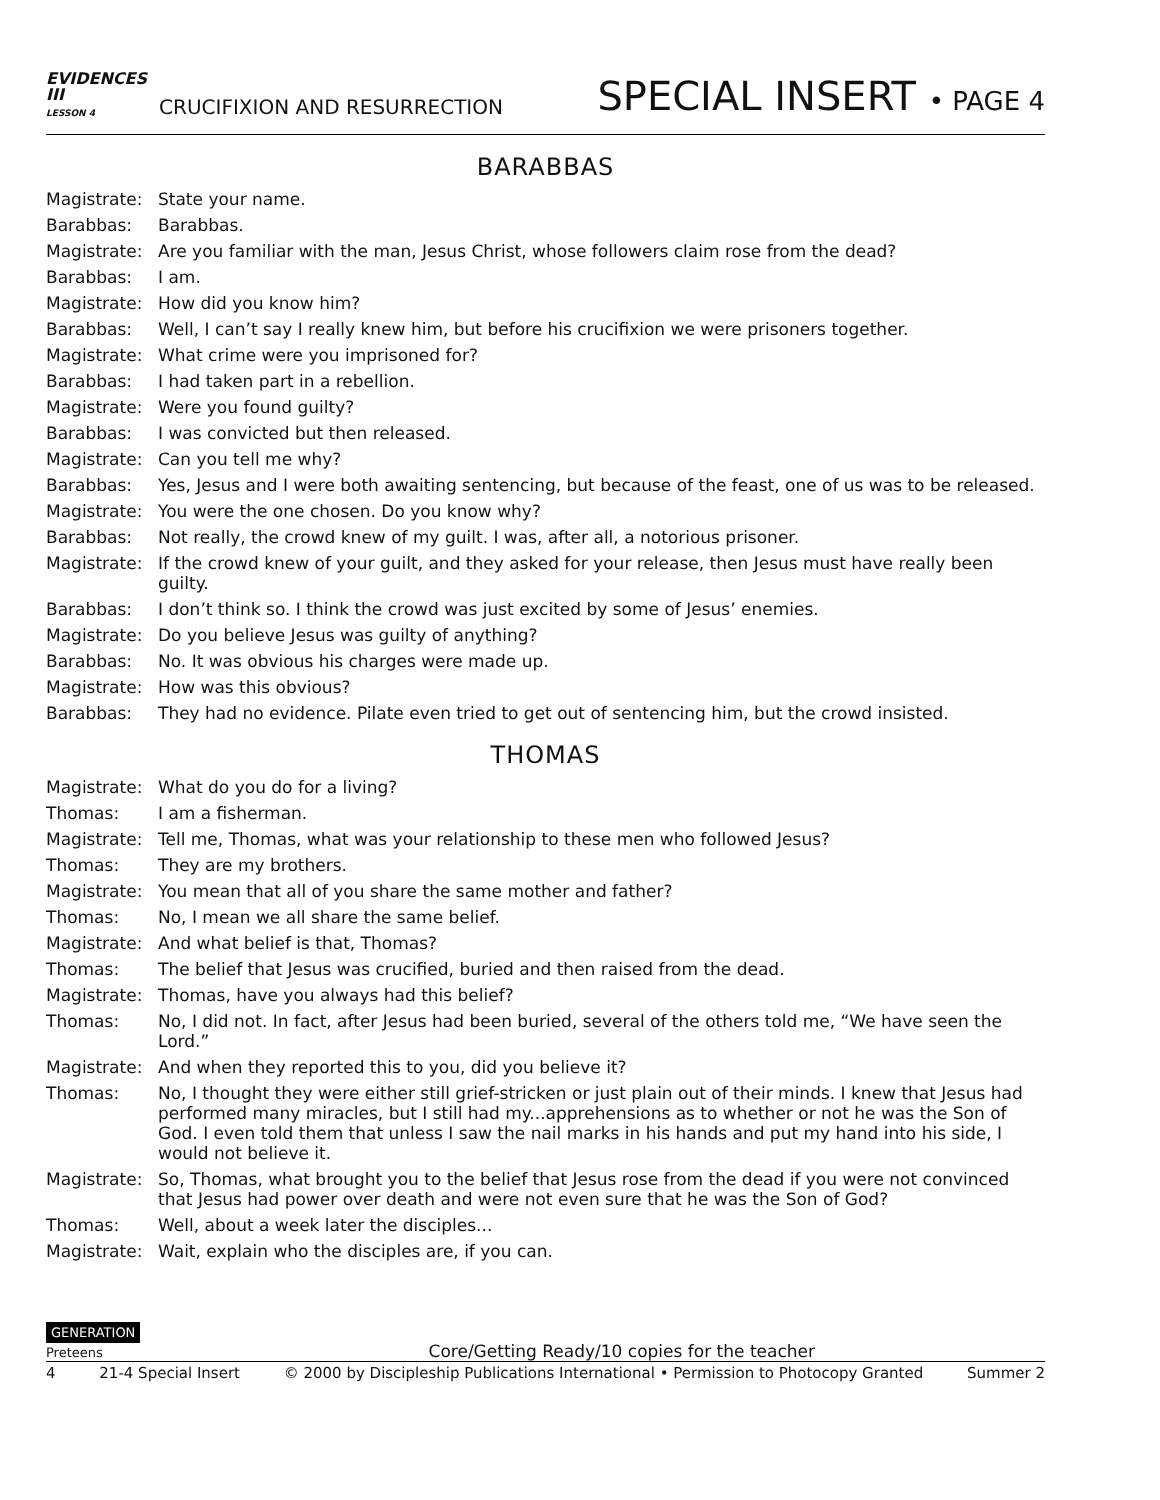EVIDENCES
III
LESSON 4
CRUCIFIXION AND RESURRECTION
SPECIAL INSERT • PAGE 4
BARABBAS
Magistrate: State your name.
Barabbas: Barabbas.
Magistrate: Are you familiar with the man, Jesus Christ, whose followers claim rose from the dead?
Barabbas: I am.
Magistrate: How did you know him?
Barabbas: Well, I can’t say I really knew him, but before his crucifixion we were prisoners together.
Magistrate: What crime were you imprisoned for?
Barabbas: I had taken part in a rebellion.
Magistrate: Were you found guilty?
Barabbas: I was convicted but then released.
Magistrate: Can you tell me why?
Barabbas: Yes, Jesus and I were both awaiting sentencing, but because of the feast, one of us was to be released.
Magistrate: You were the one chosen. Do you know why?
Barabbas: Not really, the crowd knew of my guilt. I was, after all, a notorious prisoner.
Magistrate: If the crowd knew of your guilt, and they asked for your release, then Jesus must have really been guilty.
Barabbas: I don’t think so. I think the crowd was just excited by some of Jesus’ enemies.
Magistrate: Do you believe Jesus was guilty of anything?
Barabbas: No. It was obvious his charges were made up.
Magistrate: How was this obvious?
Barabbas: They had no evidence. Pilate even tried to get out of sentencing him, but the crowd insisted.
THOMAS
Magistrate: What do you do for a living?
Thomas: I am a fisherman.
Magistrate: Tell me, Thomas, what was your relationship to these men who followed Jesus?
Thomas: They are my brothers.
Magistrate: You mean that all of you share the same mother and father?
Thomas: No, I mean we all share the same belief.
Magistrate: And what belief is that, Thomas?
Thomas: The belief that Jesus was crucified, buried and then raised from the dead.
Magistrate: Thomas, have you always had this belief?
Thomas: No, I did not. In fact, after Jesus had been buried, several of the others told me, “We have seen the Lord.”
Magistrate: And when they reported this to you, did you believe it?
Thomas: No, I thought they were either still grief-stricken or just plain out of their minds. I knew that Jesus had performed many miracles, but I still had my...apprehensions as to whether or not he was the Son of God. I even told them that unless I saw the nail marks in his hands and put my hand into his side, I would not believe it.
Magistrate: So, Thomas, what brought you to the belief that Jesus rose from the dead if you were not convinced that Jesus had power over death and were not even sure that he was the Son of God?
Thomas: Well, about a week later the disciples...
Magistrate: Wait, explain who the disciples are, if you can.
GENERATION
Preteens
Core/Getting Ready/10 copies for the teacher
4 21-4 Special Insert © 2000 by Discipleship Publications International • Permission to Photocopy Granted Summer 2